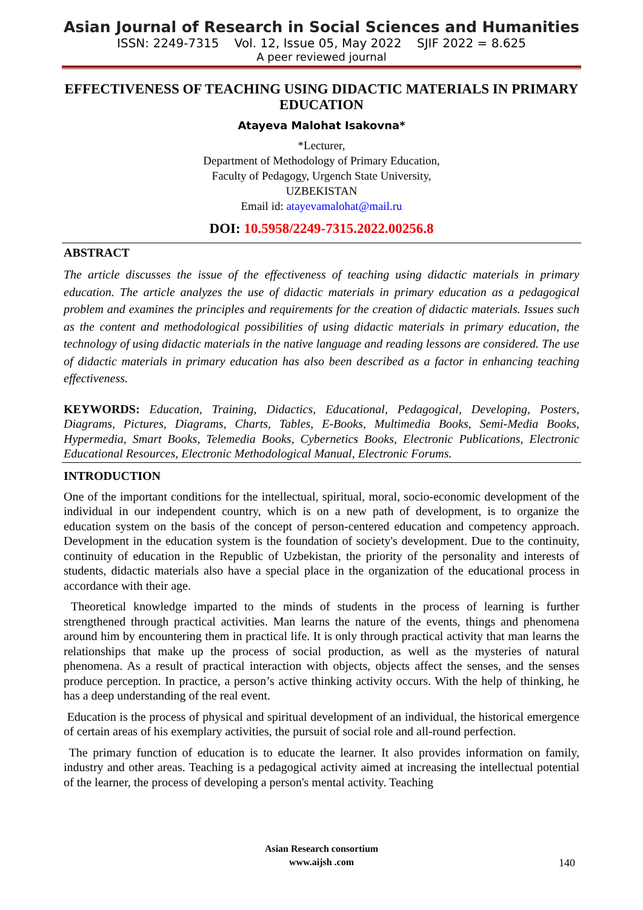Asian Journal of Research in Social Sciences and Humanities
ISSN: 2249-7315 Vol. 12, Issue 05, May 2022 SJIF 2022 = 8.625
A peer reviewed journal
EFFECTIVENESS OF TEACHING USING DIDACTIC MATERIALS IN PRIMARY EDUCATION
Atayeva Malohat Isakovna*
*Lecturer,
Department of Methodology of Primary Education,
Faculty of Pedagogy, Urgench State University,
UZBEKISTAN
Email id: atayevamalohat@mail.ru
DOI: 10.5958/2249-7315.2022.00256.8
ABSTRACT
The article discusses the issue of the effectiveness of teaching using didactic materials in primary education. The article analyzes the use of didactic materials in primary education as a pedagogical problem and examines the principles and requirements for the creation of didactic materials. Issues such as the content and methodological possibilities of using didactic materials in primary education, the technology of using didactic materials in the native language and reading lessons are considered. The use of didactic materials in primary education has also been described as a factor in enhancing teaching effectiveness.
KEYWORDS: Education, Training, Didactics, Educational, Pedagogical, Developing, Posters, Diagrams, Pictures, Diagrams, Charts, Tables, E-Books, Multimedia Books, Semi-Media Books, Hypermedia, Smart Books, Telemedia Books, Cybernetics Books, Electronic Publications, Electronic Educational Resources, Electronic Methodological Manual, Electronic Forums.
INTRODUCTION
One of the important conditions for the intellectual, spiritual, moral, socio-economic development of the individual in our independent country, which is on a new path of development, is to organize the education system on the basis of the concept of person-centered education and competency approach. Development in the education system is the foundation of society's development. Due to the continuity, continuity of education in the Republic of Uzbekistan, the priority of the personality and interests of students, didactic materials also have a special place in the organization of the educational process in accordance with their age.
Theoretical knowledge imparted to the minds of students in the process of learning is further strengthened through practical activities. Man learns the nature of the events, things and phenomena around him by encountering them in practical life. It is only through practical activity that man learns the relationships that make up the process of social production, as well as the mysteries of natural phenomena. As a result of practical interaction with objects, objects affect the senses, and the senses produce perception. In practice, a person’s active thinking activity occurs. With the help of thinking, he has a deep understanding of the real event.
Education is the process of physical and spiritual development of an individual, the historical emergence of certain areas of his exemplary activities, the pursuit of social role and all-round perfection.
The primary function of education is to educate the learner. It also provides information on family, industry and other areas. Teaching is a pedagogical activity aimed at increasing the intellectual potential of the learner, the process of developing a person's mental activity. Teaching
Asian Research consortium
www.aijsh .com
140